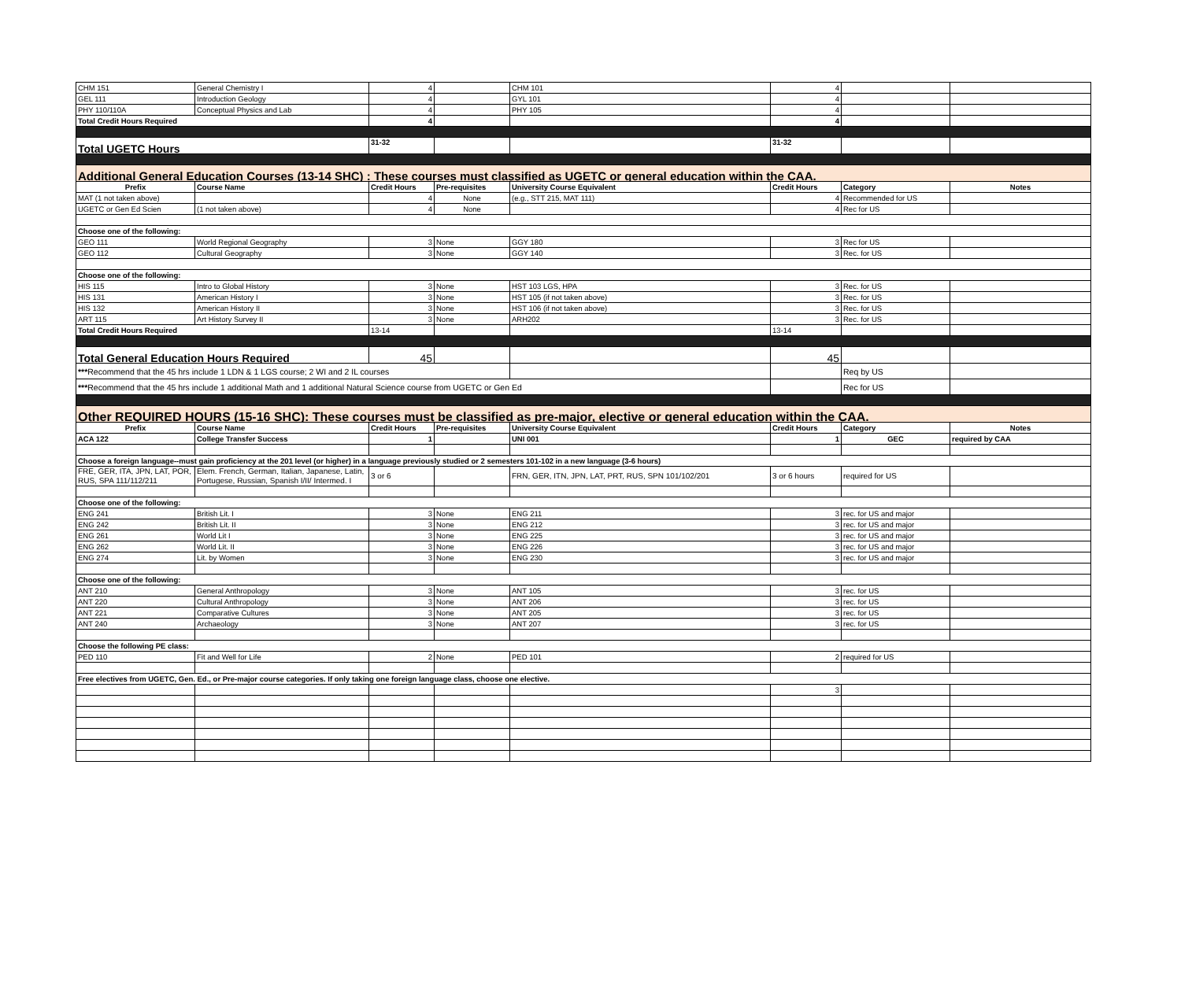| CHM 151 | General Chemistry I | 4 | | CHM 101 | 4 | | |
| GEL 111 | Introduction Geology | 4 | | GYL 101 | 4 | | |
| PHY 110/110A | Conceptual Physics and Lab | 4 | | PHY 105 | 4 | | |
| Total Credit Hours Required | | 4 | | | 4 | | |
| Total UGETC Hours | | 31-32 | | | 31-32 | | |
| Additional General Education Courses (13-14 SHC) : These courses must classified as UGETC or general education within the CAA. | | | | | | | |
| Prefix | Course Name | Credit Hours | Pre-requisites | University Course Equivalent | Credit Hours | Category | Notes |
| MAT (1 not taken above) | | 4 | None | (e.g., STT 215, MAT 111) | 4 | Recommended for US | |
| UGETC or Gen Ed Scien | (1 not taken above) | 4 | None | | 4 | Rec for US | |
| Choose one of the following: | | | | | | | |
| GEO 111 | World Regional Geography | 3 | None | GGY 180 | 3 | Rec for US | |
| GEO 112 | Cultural Geography | 3 | None | GGY 140 | 3 | Rec. for US | |
| Choose one of the following: | | | | | | | |
| HIS 115 | Intro to Global History | 3 | None | HST 103 LGS, HPA | 3 | Rec. for US | |
| HIS 131 | American History I | 3 | None | HST 105 (if not taken above) | 3 | Rec. for US | |
| HIS 132 | American History II | 3 | None | HST 106 (if not taken above) | 3 | Rec. for US | |
| ART 115 | Art History Survey II | 3 | None | ARH202 | 3 | Rec. for US | |
| Total Credit Hours Required | | 13-14 | | | 13-14 | | |
| Total General Education Hours Required | | 45 | | | 45 | | |
| *** Recommend that the 45 hrs include 1 LDN & 1 LGS course; 2 WI and 2 IL courses | | | | | | Req by US | |
| *** Recommend that the 45 hrs include 1 additional Math and 1 additional Natural Science course from UGETC or Gen Ed | | | | | | Rec for US | |
| Other REQUIRED HOURS (15-16 SHC): These courses must be classified as pre-major, elective or general education within the CAA. | | | | | | | |
| Prefix | Course Name | Credit Hours | Pre-requisites | University Course Equivalent | Credit Hours | Category | Notes |
| ACA 122 | College Transfer Success | 1 | | UNI 001 | 1 | GEC | required by CAA |
| Choose a foreign language--must gain proficiency at the 201 level (or higher) in a language previously studied or 2 semesters 101-102 in a new language (3-6 hours) | | | | | | | |
| FRE, GER, ITA, JPN, LAT, POR, RUS, SPA 111/112/211 | Elem. French, German, Italian, Japanese, Latin, Portugese, Russian, Spanish I/II/ Intermed. I | 3 or 6 | | FRN, GER, ITN, JPN, LAT, PRT, RUS, SPN 101/102/201 | 3 or 6 hours | required for US | |
| Choose one of the following: | | | | | | | |
| ENG 241 | British Lit. I | 3 | None | ENG 211 | 3 | rec. for US and major | |
| ENG 242 | British Lit. II | 3 | None | ENG 212 | 3 | rec. for US and major | |
| ENG 261 | World Lit I | 3 | None | ENG 225 | 3 | rec. for US and major | |
| ENG 262 | World Lit. II | 3 | None | ENG 226 | 3 | rec. for US and major | |
| ENG 274 | Lit. by Women | 3 | None | ENG 230 | 3 | rec. for US and major | |
| Choose one of the following: | | | | | | | |
| ANT 210 | General Anthropology | 3 | None | ANT 105 | 3 | rec. for US | |
| ANT 220 | Cultural Anthropology | 3 | None | ANT 206 | 3 | rec. for US | |
| ANT 221 | Comparative Cultures | 3 | None | ANT 205 | 3 | rec. for US | |
| ANT 240 | Archaeology | 3 | None | ANT 207 | 3 | rec. for US | |
| Choose the following PE class: | | | | | | | |
| PED 110 | Fit and Well for Life | 2 | None | PED 101 | 2 | required for US | |
| Free electives from UGETC, Gen. Ed., or Pre-major course categories. If only taking one foreign language class, choose one elective. | | | | | | | |
| | | | | | 3 | | |